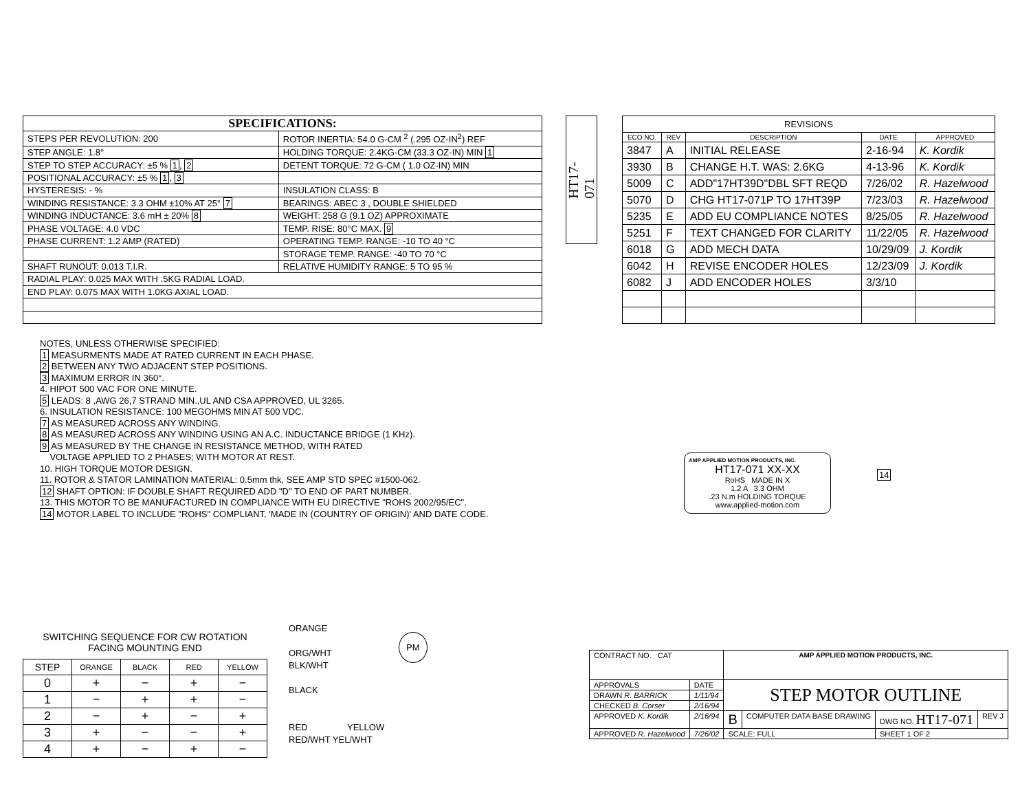SPECIFICATIONS:
| STEPS PER REVOLUTION: 200 | ROTOR INERTIA: 54.0 G-CM <sup>2</sup> (.295 OZ-IN<sup>2</sup>) REF |
| STEP ANGLE: 1.8° | HOLDING TORQUE: 2.4KG-CM (33.3 OZ-IN) MIN 1 |
| STEP TO STEP ACCURACY: ±5 % 1 , 2 | DETENT TORQUE: 72 G-CM ( 1.0 OZ-IN) MIN |
| POSITIONAL ACCURACY: ±5 % 1 , 3 | |
| HYSTERESIS: - % | INSULATION CLASS: B |
| WINDING RESISTANCE: 3.3 OHM ±10% AT 25° 7 | BEARINGS: ABEC 3 , DOUBLE SHIELDED |
| WINDING INDUCTANCE: 3.6 mH ± 20% 8 | WEIGHT: 258 G (9.1 OZ) APPROXIMATE |
| PHASE VOLTAGE: 4.0 VDC | TEMP. RISE: 80°C MAX. 9 |
| PHASE CURRENT: 1.2 AMP (RATED) | OPERATING TEMP. RANGE: -10 TO 40 °C |
| | STORAGE TEMP. RANGE: -40 TO 70 °C |
| SHAFT RUNOUT: 0.013 T.I.R. | RELATIVE HUMIDITY RANGE: 5 TO 95 % |
| RADIAL PLAY: 0.025 MAX WITH .5KG RADIAL LOAD. | |
| END PLAY: 0.075 MAX WITH 1.0KG AXIAL LOAD. | |
HT17-071
| REVISIONS | | | | |
| ECO NO. | REV | DESCRIPTION | DATE | APPROVED |
| 3847 | A | INITIAL RELEASE | 2-16-94 | K. Kordik |
| 3930 | B | CHANGE H.T. WAS: 2.6KG | 4-13-96 | K. Kordik |
| 5009 | C | ADD"17HT39D"DBL SFT REQD | 7/26/02 | R. Hazelwood |
| 5070 | D | CHG HT17-071P TO 17HT39P | 7/23/03 | R. Hazelwood |
| 5235 | E | ADD EU COMPLIANCE NOTES | 8/25/05 | R. Hazelwood |
| 5251 | F | TEXT CHANGED FOR CLARITY | 11/22/05 | R. Hazelwood |
| 6018 | G | ADD MECH DATA | 10/29/09 | J. Kordik |
| 6042 | H | REVISE ENCODER HOLES | 12/23/09 | J. Kordik |
| 6082 | J | ADD ENCODER HOLES | 3/3/10 | |
NOTES, UNLESS OTHERWISE SPECIFIED:
1 MEASURMENTS MADE AT RATED CURRENT IN EACH PHASE.
2 BETWEEN ANY TWO ADJACENT STEP POSITIONS.
3 MAXIMUM ERROR IN 360°.
4. HIPOT 500 VAC FOR ONE MINUTE.
5 LEADS: 8 ,AWG 26,7 STRAND MIN.,UL AND CSA APPROVED, UL 3265.
6. INSULATION RESISTANCE: 100 MEGOHMS MIN AT 500 VDC.
7 AS MEASURED ACROSS ANY WINDING.
8 AS MEASURED ACROSS ANY WINDING USING AN A.C. INDUCTANCE BRIDGE (1 KHz).
9 AS MEASURED BY THE CHANGE IN RESISTANCE METHOD, WITH RATED
VOLTAGE APPLIED TO 2 PHASES; WITH MOTOR AT REST.
10. HIGH TORQUE MOTOR DESIGN.
11. ROTOR & STATOR LAMINATION MATERIAL: 0.5mm thk, SEE AMP STD SPEC #1500-062.
12 SHAFT OPTION: IF DOUBLE SHAFT REQUIRED ADD "D" TO END OF PART NUMBER.
13. THIS MOTOR TO BE MANUFACTURED IN COMPLIANCE WITH EU DIRECTIVE "ROHS 2002/95/EC".
14 MOTOR LABEL TO INCLUDE "ROHS" COMPLIANT, 'MADE IN (COUNTRY OF ORIGIN)' AND DATE CODE.
AMP APPLIED MOTION PRODUCTS, INC.
HT17-071 XX-XX
RoHS MADE IN X
1.2 A 3.3 OHM
.23 N.m HOLDING TORQUE
www.applied-motion.com
14
SWITCHING SEQUENCE FOR CW ROTATION
FACING MOUNTING END
| STEP | ORANGE | BLACK | RED | YELLOW |
| 0 | + | − | + | − |
| 1 | − | + | + | − |
| 2 | − | + | − | + |
| 3 | + | − | − | + |
| 4 | + | − | + | − |
ORANGE
ORG/WHT
BLK/WHT
BLACK
PM
RED YELLOW
RED/WHT YEL/WHT
| CONTRACT NO. CAT | | AMP APPLIED MOTION PRODUCTS, INC. | | | |
| APPROVALS | DATE | STEP MOTOR OUTLINE | | | |
| DRAWN R. BARRICK | 1/11/94 | | | | |
| CHECKED B. Corser | 2/16/94 | | | | |
| APPROVED K. Kordik | 2/16/94 | B | COMPUTER DATA BASE DRAWING | DWG NO. HT17-071 | REV J |
| APPROVED R. Hazelwood | 7/26/02 | SCALE: FULL | | SHEET 1 OF 2 | |